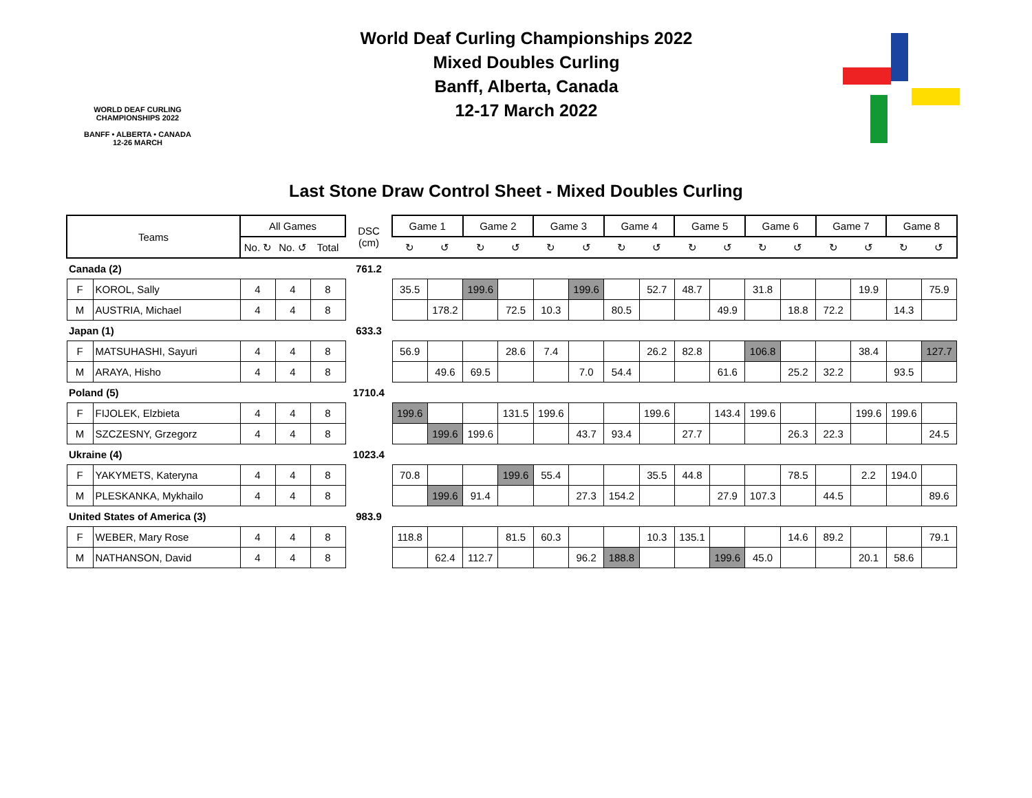WORLD DEAF CURLING CHAMPIONSHIPS 2022
BANFF • ALBERTA • CANADA
12-26 MARCH
World Deaf Curling Championships 2022
Mixed Doubles Curling
Banff, Alberta, Canada
12-17 March 2022
Last Stone Draw Control Sheet - Mixed Doubles Curling
| Teams | | All Games | | | DSC (cm) | Game 1 | | Game 2 | | Game 3 | | Game 4 | | Game 5 | | Game 6 | | Game 7 | | Game 8 | |
| --- | --- | --- | --- | --- | --- | --- | --- | --- | --- | --- | --- | --- | --- | --- | --- | --- | --- | --- | --- | --- | --- |
| | | No. ↻ | No. ↺ | Total | | ↻ | ↺ | ↻ | ↺ | ↻ | ↺ | ↻ | ↺ | ↻ | ↺ | ↻ | ↺ | ↻ | ↺ | ↻ | ↺ |
| Canada (2) | | | | | 761.2 | | | | | | | | | | | | | | | | |
| F | KOROL, Sally | 4 | 4 | 8 | | 35.5 | | 199.6 | | | 199.6 | | 52.7 | 48.7 | | 31.8 | | | 19.9 | | 75.9 |
| M | AUSTRIA, Michael | 4 | 4 | 8 | | | 178.2 | | 72.5 | 10.3 | | 80.5 | | | 49.9 | | 18.8 | 72.2 | | 14.3 | |
| Japan (1) | | | | | 633.3 | | | | | | | | | | | | | | | | |
| F | MATSUHASHI, Sayuri | 4 | 4 | 8 | | 56.9 | | | 28.6 | 7.4 | | | 26.2 | 82.8 | | 106.8 | | | 38.4 | | 127.7 |
| M | ARAYA, Hisho | 4 | 4 | 8 | | | 49.6 | 69.5 | | | 7.0 | 54.4 | | | 61.6 | | 25.2 | 32.2 | | 93.5 | |
| Poland (5) | | | | | 1710.4 | | | | | | | | | | | | | | | | |
| F | FIJOLEK, Elzbieta | 4 | 4 | 8 | | 199.6 | | | 131.5 | 199.6 | | | 199.6 | | 143.4 | 199.6 | | | 199.6 | 199.6 | |
| M | SZCZESNY, Grzegorz | 4 | 4 | 8 | | | 199.6 | 199.6 | | | 43.7 | 93.4 | | 27.7 | | | 26.3 | 22.3 | | | 24.5 |
| Ukraine (4) | | | | | 1023.4 | | | | | | | | | | | | | | | | |
| F | YAKYMETS, Kateryna | 4 | 4 | 8 | | 70.8 | | | 199.6 | 55.4 | | | 35.5 | 44.8 | | | 78.5 | | 2.2 | 194.0 | |
| M | PLESKANKA, Mykhailo | 4 | 4 | 8 | | | 199.6 | 91.4 | | | 27.3 | 154.2 | | | 27.9 | 107.3 | | 44.5 | | | 89.6 |
| United States of America (3) | | | | | 983.9 | | | | | | | | | | | | | | | | |
| F | WEBER, Mary Rose | 4 | 4 | 8 | | 118.8 | | | 81.5 | 60.3 | | | 10.3 | 135.1 | | | 14.6 | 89.2 | | | 79.1 |
| M | NATHANSON, David | 4 | 4 | 8 | | | 62.4 | 112.7 | | | 96.2 | 188.8 | | | 199.6 | 45.0 | | | 20.1 | 58.6 | |